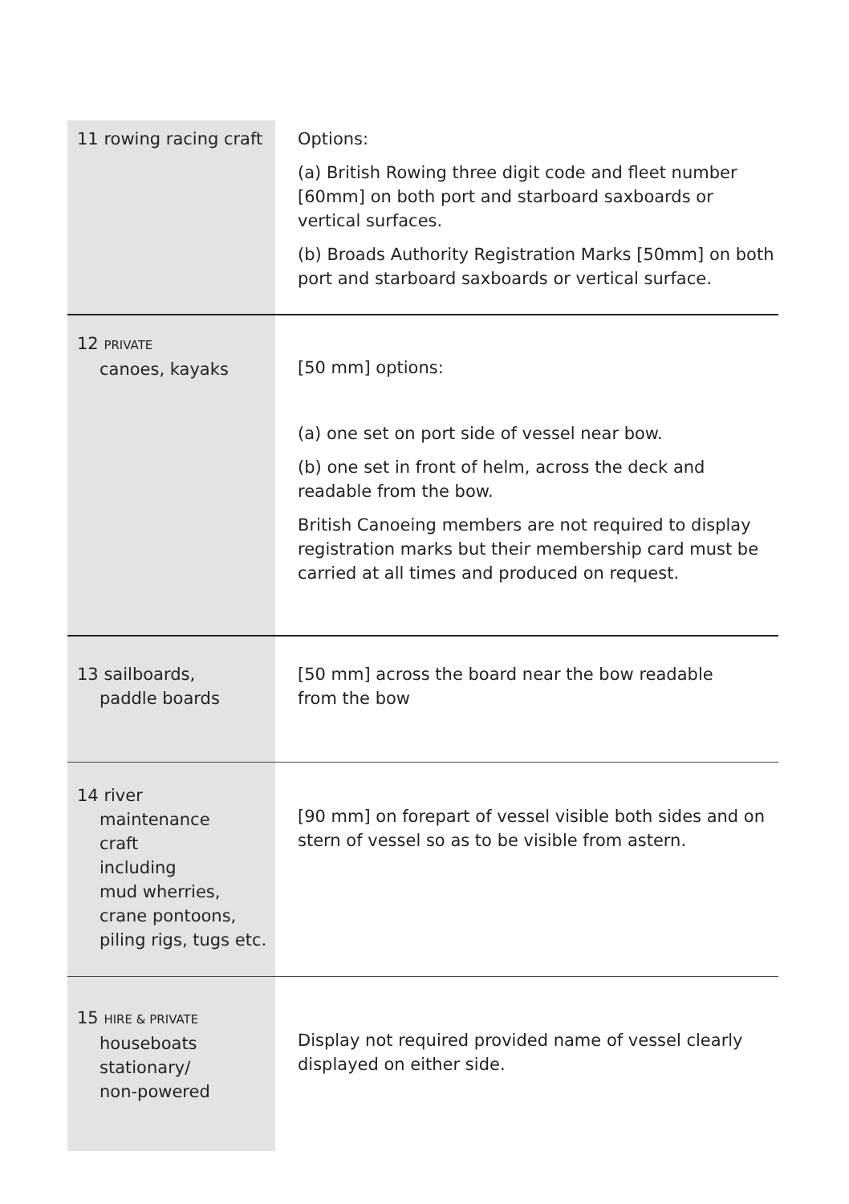| 11 rowing racing craft | Options: (a) British Rowing three digit code and fleet number [60mm] on both port and starboard saxboards or vertical surfaces. (b) Broads Authority Registration Marks [50mm] on both port and starboard saxboards or vertical surface. |
| 12 PRIVATE canoes, kayaks | [50 mm] options: (a) one set on port side of vessel near bow. (b) one set in front of helm, across the deck and readable from the bow. British Canoeing members are not required to display registration marks but their membership card must be carried at all times and produced on request. |
| 13 sailboards, paddle boards | [50 mm] across the board near the bow readable from the bow |
| 14 river maintenance craft including mud wherries, crane pontoons, piling rigs, tugs etc. | [90 mm] on forepart of vessel visible both sides and on stern of vessel so as to be visible from astern. |
| 15 HIRE & PRIVATE houseboats stationary/ non-powered | Display not required provided name of vessel clearly displayed on either side. |